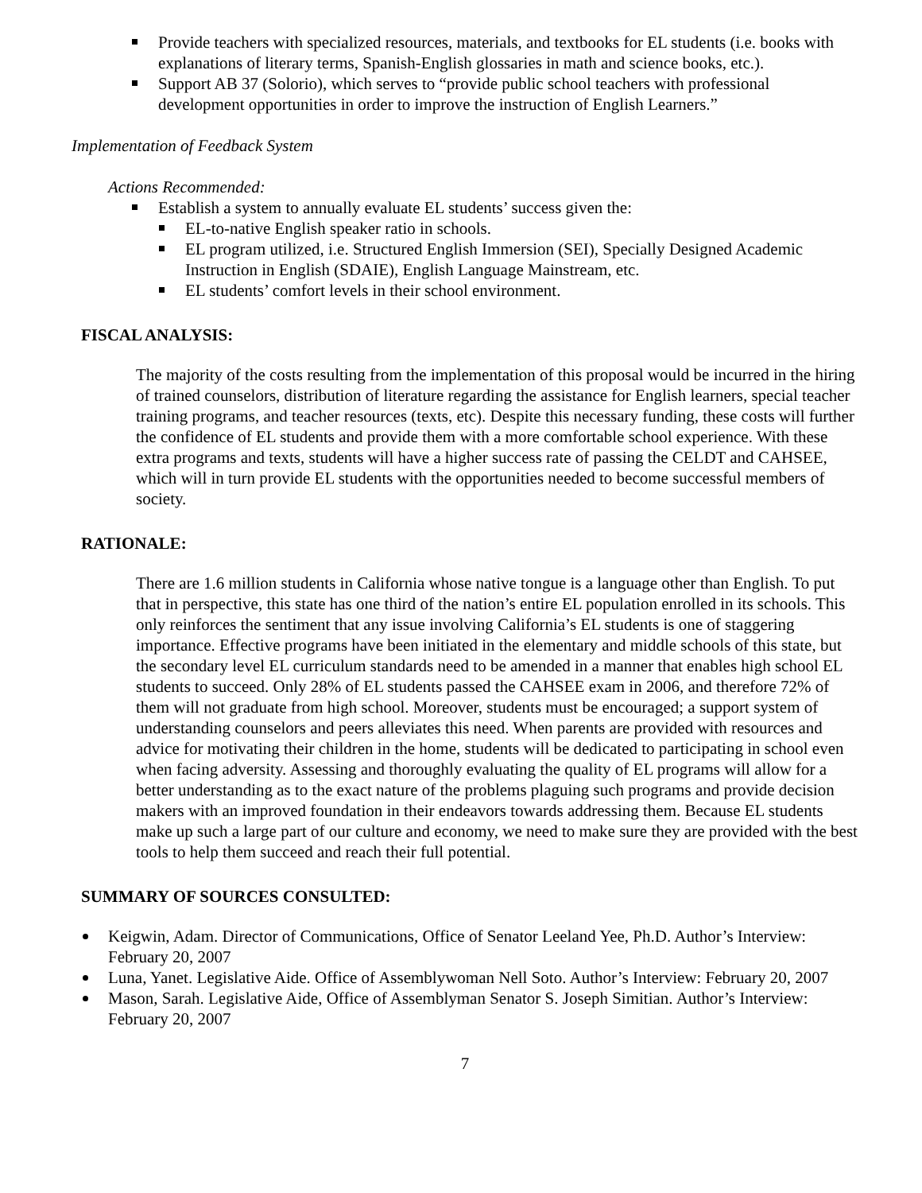Provide teachers with specialized resources, materials, and textbooks for EL students (i.e. books with explanations of literary terms, Spanish-English glossaries in math and science books, etc.).
Support AB 37 (Solorio), which serves to “provide public school teachers with professional development opportunities in order to improve the instruction of English Learners.”
Implementation of Feedback System
Actions Recommended:
Establish a system to annually evaluate EL students’ success given the:
EL-to-native English speaker ratio in schools.
EL program utilized, i.e. Structured English Immersion (SEI), Specially Designed Academic Instruction in English (SDAIE), English Language Mainstream, etc.
EL students’ comfort levels in their school environment.
FISCAL ANALYSIS:
The majority of the costs resulting from the implementation of this proposal would be incurred in the hiring of trained counselors, distribution of literature regarding the assistance for English learners, special teacher training programs, and teacher resources (texts, etc). Despite this necessary funding, these costs will further the confidence of EL students and provide them with a more comfortable school experience. With these extra programs and texts, students will have a higher success rate of passing the CELDT and CAHSEE, which will in turn provide EL students with the opportunities needed to become successful members of society.
RATIONALE:
There are 1.6 million students in California whose native tongue is a language other than English. To put that in perspective, this state has one third of the nation’s entire EL population enrolled in its schools. This only reinforces the sentiment that any issue involving California’s EL students is one of staggering importance. Effective programs have been initiated in the elementary and middle schools of this state, but the secondary level EL curriculum standards need to be amended in a manner that enables high school EL students to succeed. Only 28% of EL students passed the CAHSEE exam in 2006, and therefore 72% of them will not graduate from high school. Moreover, students must be encouraged; a support system of understanding counselors and peers alleviates this need. When parents are provided with resources and advice for motivating their children in the home, students will be dedicated to participating in school even when facing adversity. Assessing and thoroughly evaluating the quality of EL programs will allow for a better understanding as to the exact nature of the problems plaguing such programs and provide decision makers with an improved foundation in their endeavors towards addressing them. Because EL students make up such a large part of our culture and economy, we need to make sure they are provided with the best tools to help them succeed and reach their full potential.
SUMMARY OF SOURCES CONSULTED:
Keigwin, Adam. Director of Communications, Office of Senator Leeland Yee, Ph.D. Author’s Interview: February 20, 2007
Luna, Yanet. Legislative Aide. Office of Assemblywoman Nell Soto. Author’s Interview: February 20, 2007
Mason, Sarah. Legislative Aide, Office of Assemblyman Senator S. Joseph Simitian. Author’s Interview: February 20, 2007
7